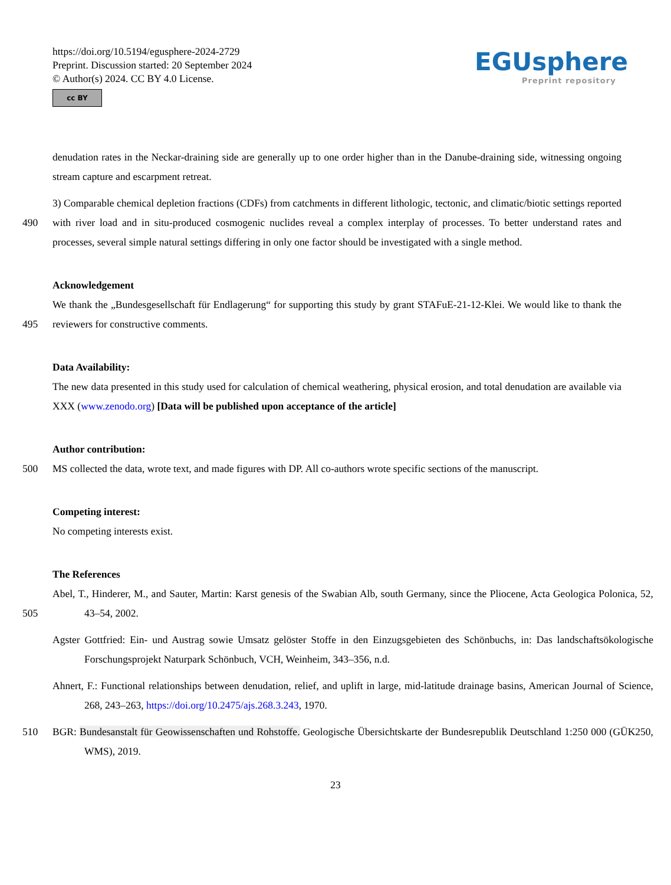https://doi.org/10.5194/egusphere-2024-2729
Preprint. Discussion started: 20 September 2024
© Author(s) 2024. CC BY 4.0 License.
cc BY
EGUsphere
Preprint repository
denudation rates in the Neckar-draining side are generally up to one order higher than in the Danube-draining side, witnessing ongoing stream capture and escarpment retreat.
490 3) Comparable chemical depletion fractions (CDFs) from catchments in different lithologic, tectonic, and climatic/biotic settings reported with river load and in situ-produced cosmogenic nuclides reveal a complex interplay of processes. To better understand rates and processes, several simple natural settings differing in only one factor should be investigated with a single method.
495 Acknowledgement
We thank the „Bundesgesellschaft für Endlagerung“ for supporting this study by grant STAFuE-21-12-Klei. We would like to thank the reviewers for constructive comments.
Data Availability:
The new data presented in this study used for calculation of chemical weathering, physical erosion, and total denudation are available via XXX (www.zenodo.org) [Data will be published upon acceptance of the article]
500 Author contribution:
MS collected the data, wrote text, and made figures with DP. All co-authors wrote specific sections of the manuscript.
Competing interest:
No competing interests exist.
The References
505 Abel, T., Hinderer, M., and Sauter, Martin: Karst genesis of the Swabian Alb, south Germany, since the Pliocene, Acta Geologica Polonica, 52, 43–54, 2002.
Agster Gottfried: Ein- und Austrag sowie Umsatz gelöster Stoffe in den Einzugsgebieten des Schönbuchs, in: Das landschaftsökologische Forschungsprojekt Naturpark Schönbuch, VCH, Weinheim, 343–356, n.d.
Ahnert, F.: Functional relationships between denudation, relief, and uplift in large, mid-latitude drainage basins, American Journal of Science, 268, 243–263, https://doi.org/10.2475/ajs.268.3.243, 1970.
510 BGR: Bundesanstalt für Geowissenschaften und Rohstoffe. Geologische Übersichtskarte der Bundesrepublik Deutschland 1:250 000 (GÜK250, WMS), 2019.
23